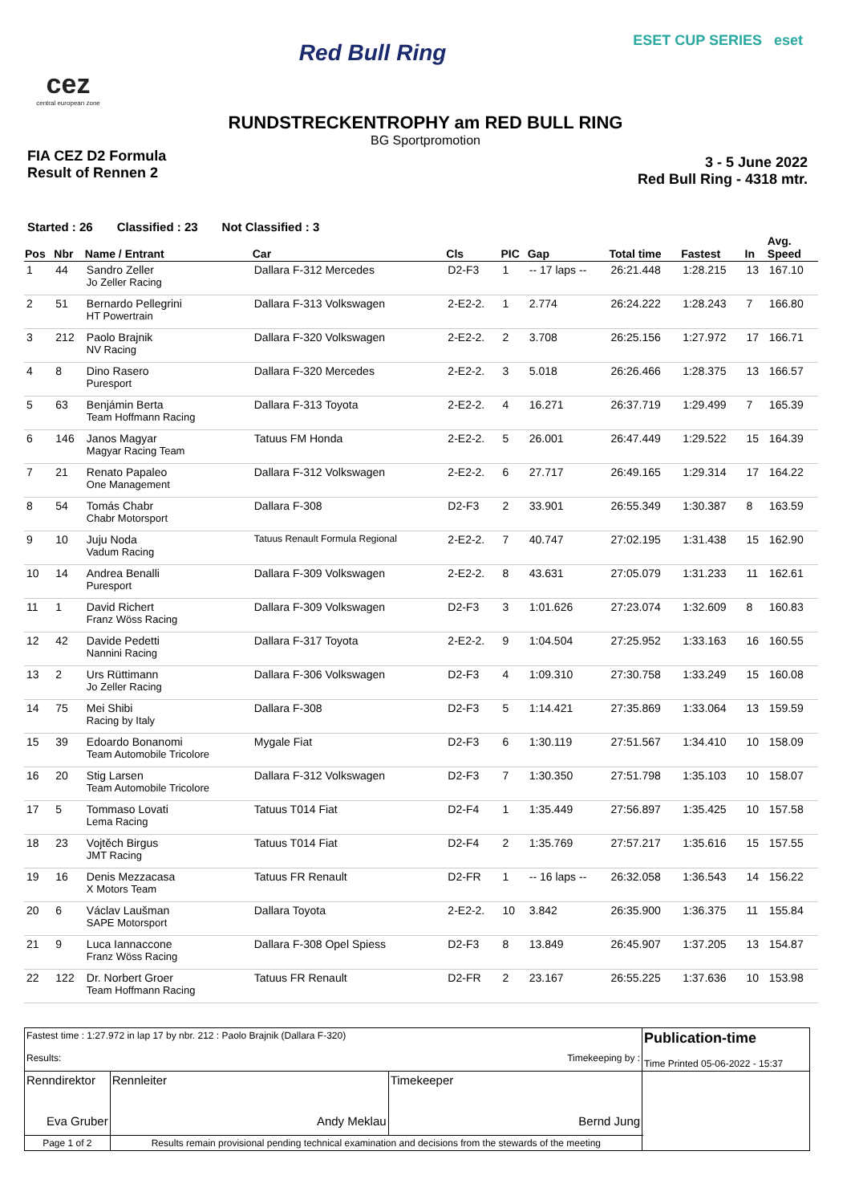cez
central european zone
Red Bull Ring
ESET CUP SERIES eset
RUNDSTRECKENTROPHY am RED BULL RING
BG Sportpromotion
FIA CEZ D2 Formula
Result of Rennen 2
3 - 5 June 2022
Red Bull Ring - 4318 mtr.
Started : 26 Classified : 23 Not Classified : 3
| Pos | Nbr | Name / Entrant | Car | Cls | PIC | Gap | Total time | Fastest | In | Avg. Speed |
| --- | --- | --- | --- | --- | --- | --- | --- | --- | --- | --- |
| 1 | 44 | Sandro Zeller Jo Zeller Racing | Dallara F-312 Mercedes | D2-F3 | 1 | -- 17 laps -- | 26:21.448 | 1:28.215 | 13 | 167.10 |
| 2 | 51 | Bernardo Pellegrini HT Powertrain | Dallara F-313 Volkswagen | 2-E2-2. | 1 | 2.774 | 26:24.222 | 1:28.243 | 7 | 166.80 |
| 3 | 212 | Paolo Brajnik NV Racing | Dallara F-320 Volkswagen | 2-E2-2. | 2 | 3.708 | 26:25.156 | 1:27.972 | 17 | 166.71 |
| 4 | 8 | Dino Rasero Puresport | Dallara F-320 Mercedes | 2-E2-2. | 3 | 5.018 | 26:26.466 | 1:28.375 | 13 | 166.57 |
| 5 | 63 | Benjámin Berta Team Hoffmann Racing | Dallara F-313 Toyota | 2-E2-2. | 4 | 16.271 | 26:37.719 | 1:29.499 | 7 | 165.39 |
| 6 | 146 | Janos Magyar Magyar Racing Team | Tatuus FM Honda | 2-E2-2. | 5 | 26.001 | 26:47.449 | 1:29.522 | 15 | 164.39 |
| 7 | 21 | Renato Papaleo One Management | Dallara F-312 Volkswagen | 2-E2-2. | 6 | 27.717 | 26:49.165 | 1:29.314 | 17 | 164.22 |
| 8 | 54 | Tomás Chabr Chabr Motorsport | Dallara F-308 | D2-F3 | 2 | 33.901 | 26:55.349 | 1:30.387 | 8 | 163.59 |
| 9 | 10 | Juju Noda Vadum Racing | Tatuus Renault Formula Regional | 2-E2-2. | 7 | 40.747 | 27:02.195 | 1:31.438 | 15 | 162.90 |
| 10 | 14 | Andrea Benalli Puresport | Dallara F-309 Volkswagen | 2-E2-2. | 8 | 43.631 | 27:05.079 | 1:31.233 | 11 | 162.61 |
| 11 | 1 | David Richert Franz Wöss Racing | Dallara F-309 Volkswagen | D2-F3 | 3 | 1:01.626 | 27:23.074 | 1:32.609 | 8 | 160.83 |
| 12 | 42 | Davide Pedetti Nannini Racing | Dallara F-317 Toyota | 2-E2-2. | 9 | 1:04.504 | 27:25.952 | 1:33.163 | 16 | 160.55 |
| 13 | 2 | Urs Rüttimann Jo Zeller Racing | Dallara F-306 Volkswagen | D2-F3 | 4 | 1:09.310 | 27:30.758 | 1:33.249 | 15 | 160.08 |
| 14 | 75 | Mei Shibi Racing by Italy | Dallara F-308 | D2-F3 | 5 | 1:14.421 | 27:35.869 | 1:33.064 | 13 | 159.59 |
| 15 | 39 | Edoardo Bonanomi Team Automobile Tricolore | Mygale Fiat | D2-F3 | 6 | 1:30.119 | 27:51.567 | 1:34.410 | 10 | 158.09 |
| 16 | 20 | Stig Larsen Team Automobile Tricolore | Dallara F-312 Volkswagen | D2-F3 | 7 | 1:30.350 | 27:51.798 | 1:35.103 | 10 | 158.07 |
| 17 | 5 | Tommaso Lovati Lema Racing | Tatuus T014 Fiat | D2-F4 | 1 | 1:35.449 | 27:56.897 | 1:35.425 | 10 | 157.58 |
| 18 | 23 | Vojtěch Birgus JMT Racing | Tatuus T014 Fiat | D2-F4 | 2 | 1:35.769 | 27:57.217 | 1:35.616 | 15 | 157.55 |
| 19 | 16 | Denis Mezzacasa X Motors Team | Tatuus FR Renault | D2-FR | 1 | -- 16 laps -- | 26:32.058 | 1:36.543 | 14 | 156.22 |
| 20 | 6 | Václav Laušman SAPE Motorsport | Dallara Toyota | 2-E2-2. | 10 | 3.842 | 26:35.900 | 1:36.375 | 11 | 155.84 |
| 21 | 9 | Luca Iannaccone Franz Wöss Racing | Dallara F-308 Opel Spiess | D2-F3 | 8 | 13.849 | 26:45.907 | 1:37.205 | 13 | 154.87 |
| 22 | 122 | Dr. Norbert Groer Team Hoffmann Racing | Tatuus FR Renault | D2-FR | 2 | 23.167 | 26:55.225 | 1:37.636 | 10 | 153.98 |
| Fastest time : 1:27.972 in lap 17 by nbr. 212 : Paolo Brajnik (Dallara F-320) Results: Timekeeping by : | | | Publication-time Time Printed 05-06-2022 - 15:37 |
| Renndirektor Eva Gruber | Rennleiter Andy Meklau | Timekeeper Bernd Jung | |
| Page 1 of 2 | Results remain provisional pending technical examination and decisions from the stewards of the meeting | | |